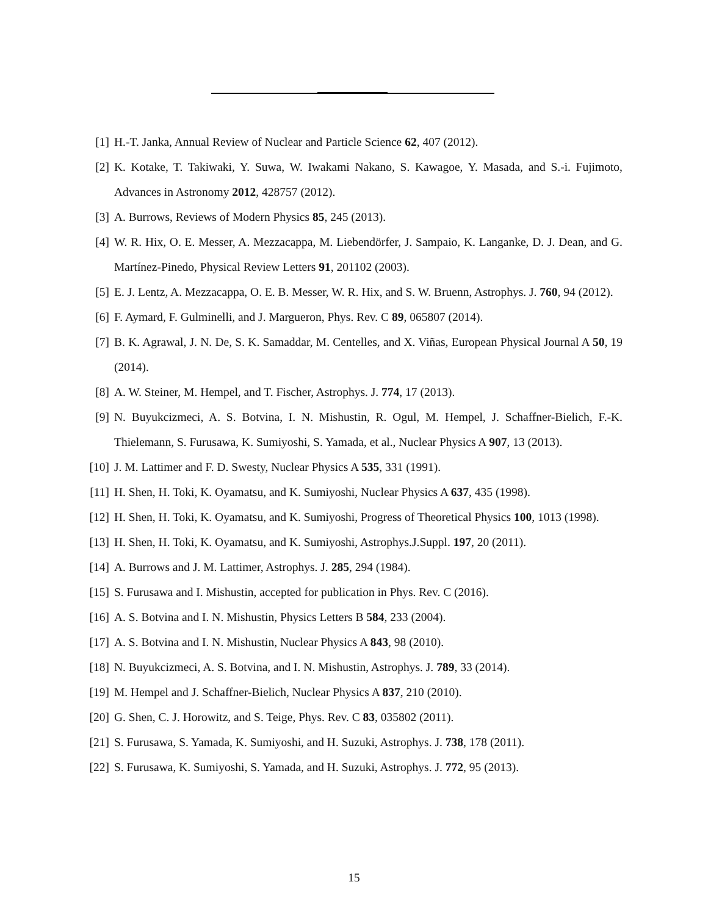[1] H.-T. Janka, Annual Review of Nuclear and Particle Science 62, 407 (2012).
[2] K. Kotake, T. Takiwaki, Y. Suwa, W. Iwakami Nakano, S. Kawagoe, Y. Masada, and S.-i. Fujimoto, Advances in Astronomy 2012, 428757 (2012).
[3] A. Burrows, Reviews of Modern Physics 85, 245 (2013).
[4] W. R. Hix, O. E. Messer, A. Mezzacappa, M. Liebendörfer, J. Sampaio, K. Langanke, D. J. Dean, and G. Martínez-Pinedo, Physical Review Letters 91, 201102 (2003).
[5] E. J. Lentz, A. Mezzacappa, O. E. B. Messer, W. R. Hix, and S. W. Bruenn, Astrophys. J. 760, 94 (2012).
[6] F. Aymard, F. Gulminelli, and J. Margueron, Phys. Rev. C 89, 065807 (2014).
[7] B. K. Agrawal, J. N. De, S. K. Samaddar, M. Centelles, and X. Viñas, European Physical Journal A 50, 19 (2014).
[8] A. W. Steiner, M. Hempel, and T. Fischer, Astrophys. J. 774, 17 (2013).
[9] N. Buyukcizmeci, A. S. Botvina, I. N. Mishustin, R. Ogul, M. Hempel, J. Schaffner-Bielich, F.-K. Thielemann, S. Furusawa, K. Sumiyoshi, S. Yamada, et al., Nuclear Physics A 907, 13 (2013).
[10] J. M. Lattimer and F. D. Swesty, Nuclear Physics A 535, 331 (1991).
[11] H. Shen, H. Toki, K. Oyamatsu, and K. Sumiyoshi, Nuclear Physics A 637, 435 (1998).
[12] H. Shen, H. Toki, K. Oyamatsu, and K. Sumiyoshi, Progress of Theoretical Physics 100, 1013 (1998).
[13] H. Shen, H. Toki, K. Oyamatsu, and K. Sumiyoshi, Astrophys.J.Suppl. 197, 20 (2011).
[14] A. Burrows and J. M. Lattimer, Astrophys. J. 285, 294 (1984).
[15] S. Furusawa and I. Mishustin, accepted for publication in Phys. Rev. C (2016).
[16] A. S. Botvina and I. N. Mishustin, Physics Letters B 584, 233 (2004).
[17] A. S. Botvina and I. N. Mishustin, Nuclear Physics A 843, 98 (2010).
[18] N. Buyukcizmeci, A. S. Botvina, and I. N. Mishustin, Astrophys. J. 789, 33 (2014).
[19] M. Hempel and J. Schaffner-Bielich, Nuclear Physics A 837, 210 (2010).
[20] G. Shen, C. J. Horowitz, and S. Teige, Phys. Rev. C 83, 035802 (2011).
[21] S. Furusawa, S. Yamada, K. Sumiyoshi, and H. Suzuki, Astrophys. J. 738, 178 (2011).
[22] S. Furusawa, K. Sumiyoshi, S. Yamada, and H. Suzuki, Astrophys. J. 772, 95 (2013).
15